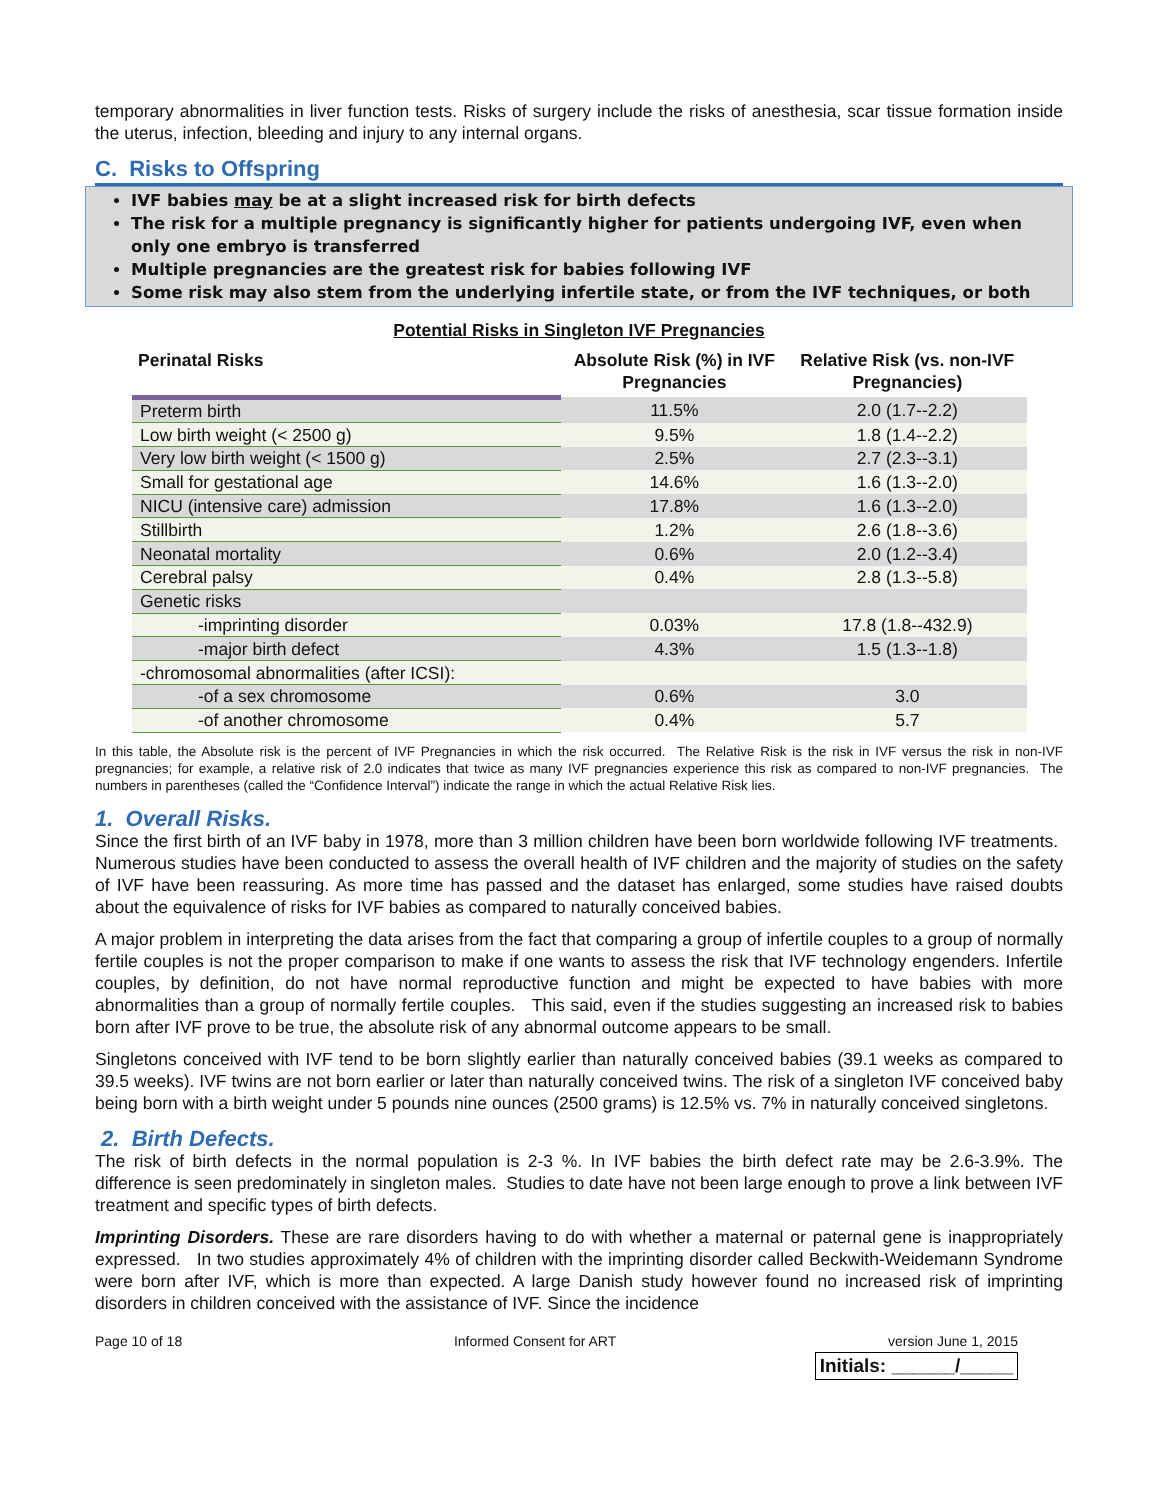temporary abnormalities in liver function tests. Risks of surgery include the risks of anesthesia, scar tissue formation inside the uterus, infection, bleeding and injury to any internal organs.
C. Risks to Offspring
IVF babies may be at a slight increased risk for birth defects
The risk for a multiple pregnancy is significantly higher for patients undergoing IVF, even when only one embryo is transferred
Multiple pregnancies are the greatest risk for babies following IVF
Some risk may also stem from the underlying infertile state, or from the IVF techniques, or both
Potential Risks in Singleton IVF Pregnancies
| Perinatal Risks | Absolute Risk (%) in IVF Pregnancies | Relative Risk (vs. non-IVF Pregnancies) |
| --- | --- | --- |
| Preterm birth | 11.5% | 2.0 (1.7--2.2) |
| Low birth weight (< 2500 g) | 9.5% | 1.8 (1.4--2.2) |
| Very low birth weight (< 1500 g) | 2.5% | 2.7 (2.3--3.1) |
| Small for gestational age | 14.6% | 1.6 (1.3--2.0) |
| NICU (intensive care) admission | 17.8% | 1.6 (1.3--2.0) |
| Stillbirth | 1.2% | 2.6 (1.8--3.6) |
| Neonatal mortality | 0.6% | 2.0 (1.2--3.4) |
| Cerebral palsy | 0.4% | 2.8 (1.3--5.8) |
| Genetic risks | | |
| -imprinting disorder | 0.03% | 17.8 (1.8--432.9) |
| -major birth defect | 4.3% | 1.5 (1.3--1.8) |
| -chromosomal abnormalities (after ICSI): | | |
| -of a sex chromosome | 0.6% | 3.0 |
| -of another chromosome | 0.4% | 5.7 |
In this table, the Absolute risk is the percent of IVF Pregnancies in which the risk occurred. The Relative Risk is the risk in IVF versus the risk in non-IVF pregnancies; for example, a relative risk of 2.0 indicates that twice as many IVF pregnancies experience this risk as compared to non-IVF pregnancies. The numbers in parentheses (called the “Confidence Interval”) indicate the range in which the actual Relative Risk lies.
1. Overall Risks.
Since the first birth of an IVF baby in 1978, more than 3 million children have been born worldwide following IVF treatments. Numerous studies have been conducted to assess the overall health of IVF children and the majority of studies on the safety of IVF have been reassuring. As more time has passed and the dataset has enlarged, some studies have raised doubts about the equivalence of risks for IVF babies as compared to naturally conceived babies.
A major problem in interpreting the data arises from the fact that comparing a group of infertile couples to a group of normally fertile couples is not the proper comparison to make if one wants to assess the risk that IVF technology engenders. Infertile couples, by definition, do not have normal reproductive function and might be expected to have babies with more abnormalities than a group of normally fertile couples. This said, even if the studies suggesting an increased risk to babies born after IVF prove to be true, the absolute risk of any abnormal outcome appears to be small.
Singletons conceived with IVF tend to be born slightly earlier than naturally conceived babies (39.1 weeks as compared to 39.5 weeks). IVF twins are not born earlier or later than naturally conceived twins. The risk of a singleton IVF conceived baby being born with a birth weight under 5 pounds nine ounces (2500 grams) is 12.5% vs. 7% in naturally conceived singletons.
2. Birth Defects.
The risk of birth defects in the normal population is 2-3 %. In IVF babies the birth defect rate may be 2.6-3.9%. The difference is seen predominately in singleton males. Studies to date have not been large enough to prove a link between IVF treatment and specific types of birth defects.
Imprinting Disorders. These are rare disorders having to do with whether a maternal or paternal gene is inappropriately expressed. In two studies approximately 4% of children with the imprinting disorder called Beckwith-Weidemann Syndrome were born after IVF, which is more than expected. A large Danish study however found no increased risk of imprinting disorders in children conceived with the assistance of IVF. Since the incidence
Page 10 of 18 Informed Consent for ART version June 1, 2015
Initials: ______/_____